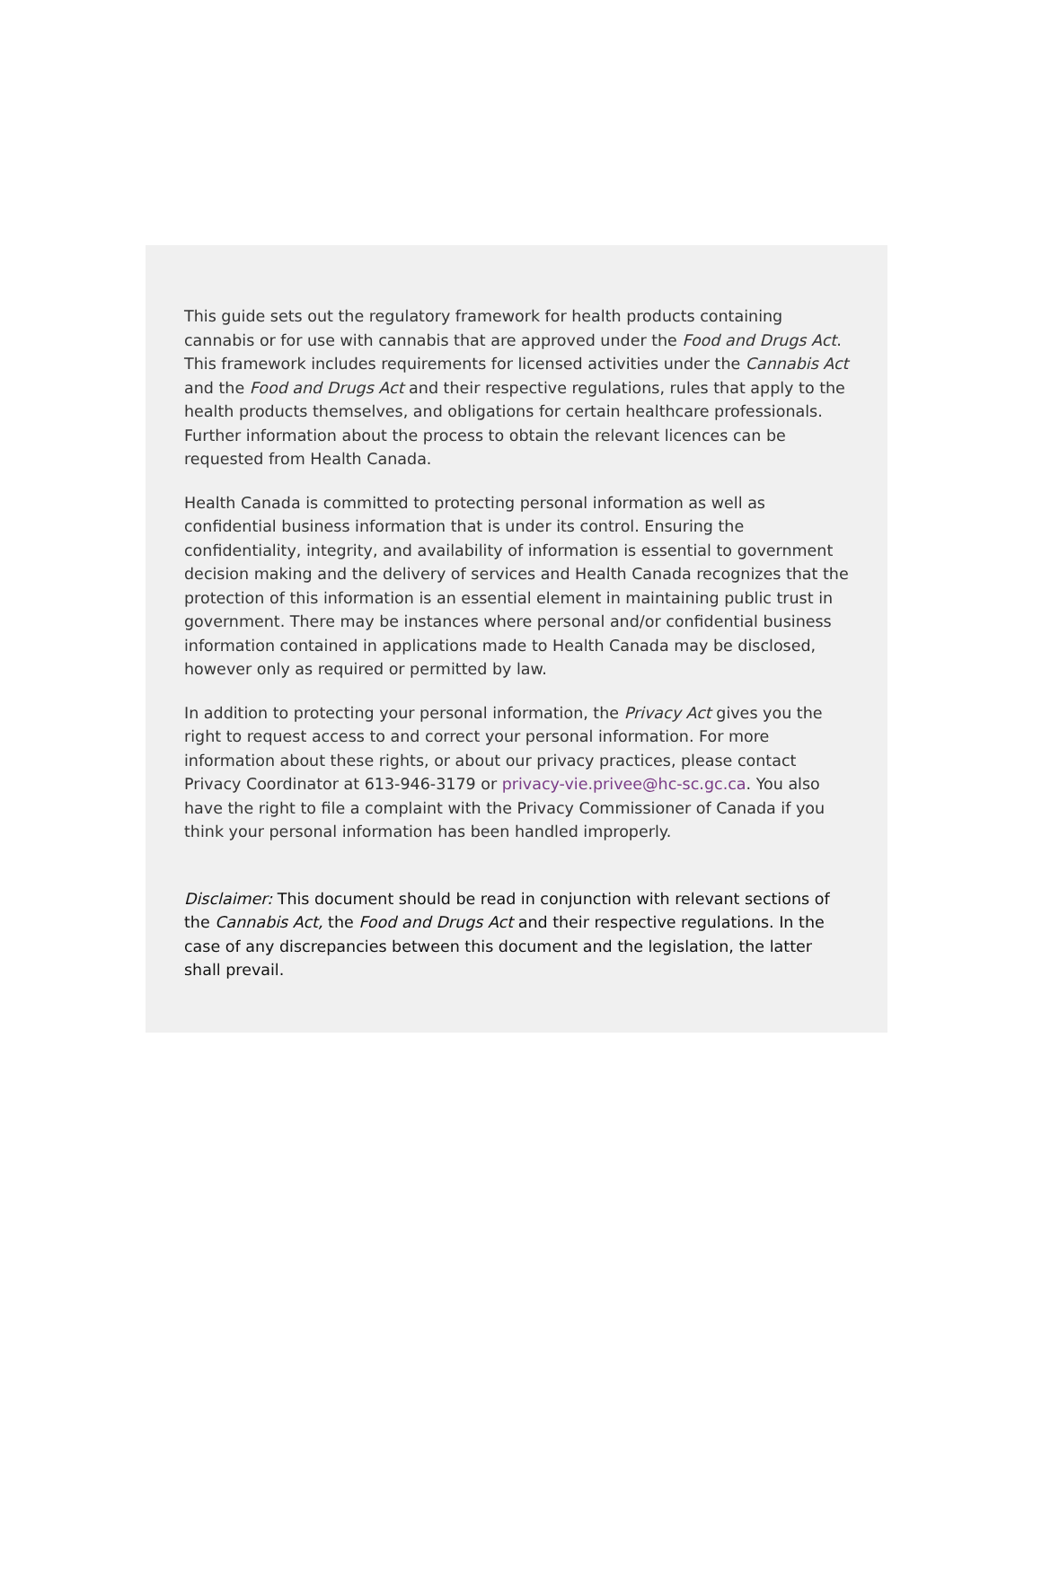This guide sets out the regulatory framework for health products containing cannabis or for use with cannabis that are approved under the Food and Drugs Act. This framework includes requirements for licensed activities under the Cannabis Act and the Food and Drugs Act and their respective regulations, rules that apply to the health products themselves, and obligations for certain healthcare professionals. Further information about the process to obtain the relevant licences can be requested from Health Canada.
Health Canada is committed to protecting personal information as well as confidential business information that is under its control. Ensuring the confidentiality, integrity, and availability of information is essential to government decision making and the delivery of services and Health Canada recognizes that the protection of this information is an essential element in maintaining public trust in government. There may be instances where personal and/or confidential business information contained in applications made to Health Canada may be disclosed, however only as required or permitted by law.
In addition to protecting your personal information, the Privacy Act gives you the right to request access to and correct your personal information. For more information about these rights, or about our privacy practices, please contact Privacy Coordinator at 613-946-3179 or privacy-vie.privee@hc-sc.gc.ca. You also have the right to file a complaint with the Privacy Commissioner of Canada if you think your personal information has been handled improperly.
Disclaimer: This document should be read in conjunction with relevant sections of the Cannabis Act, the Food and Drugs Act and their respective regulations. In the case of any discrepancies between this document and the legislation, the latter shall prevail.